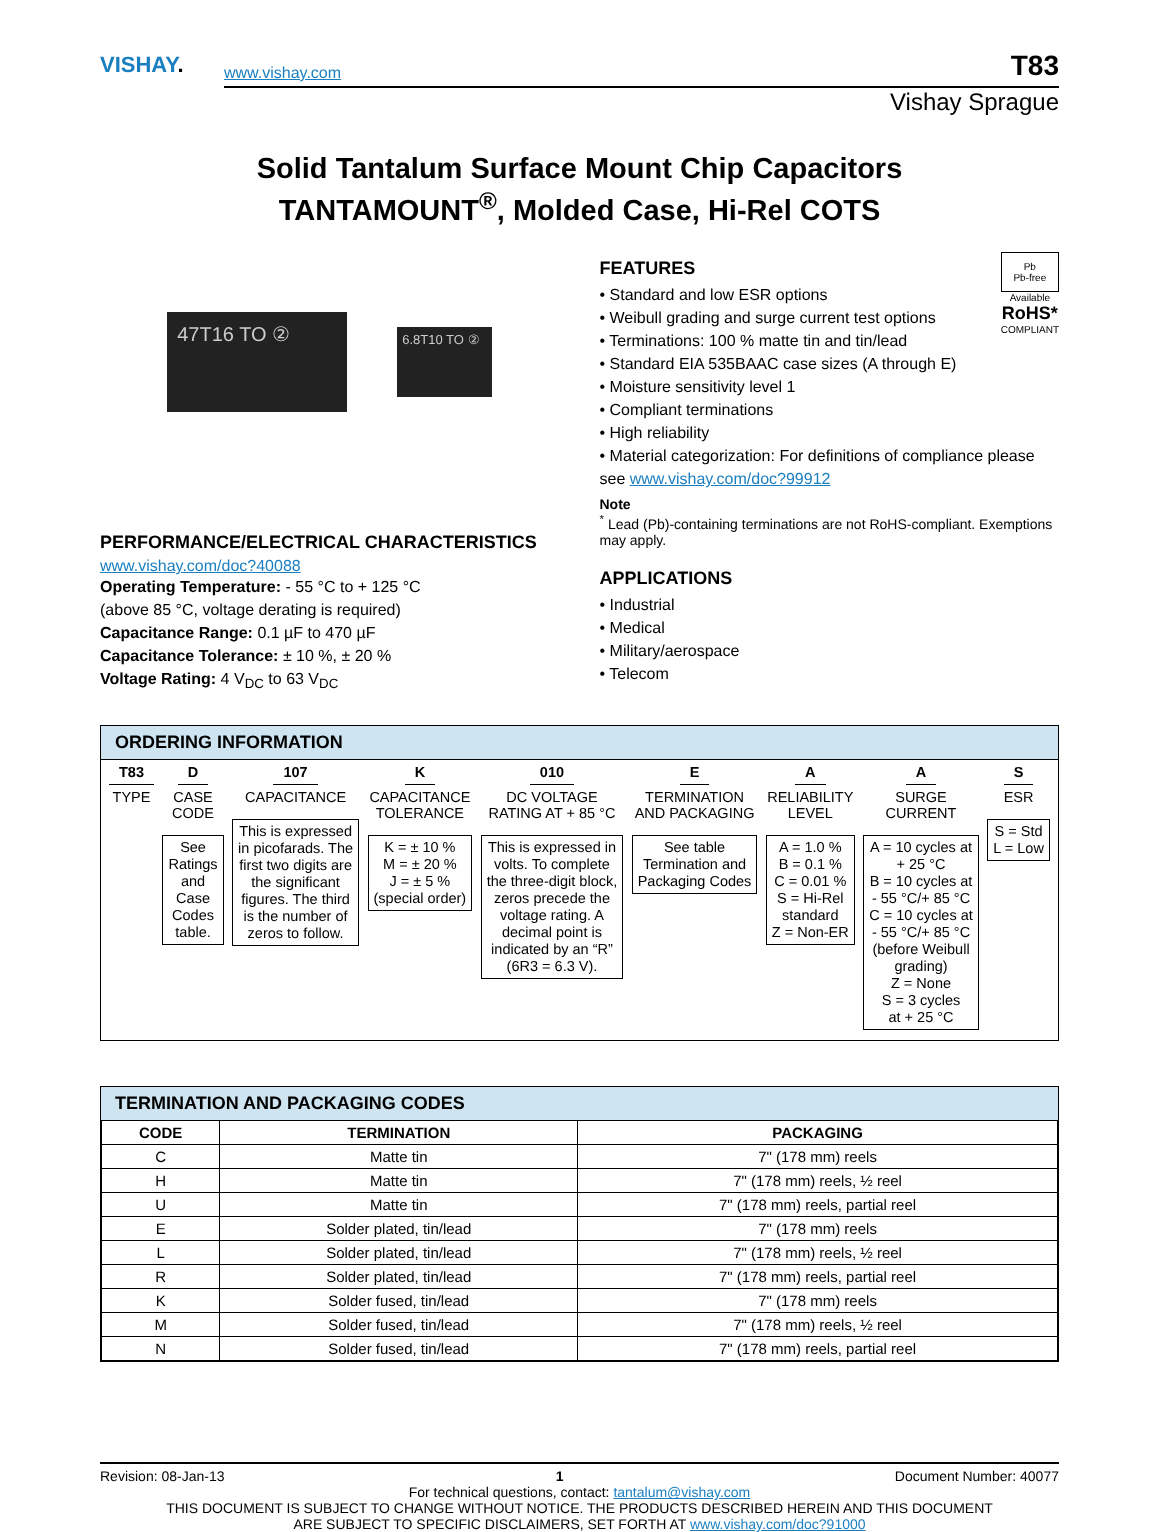VISHAY.
www.vishay.com
T83
Vishay Sprague
Solid Tantalum Surface Mount Chip Capacitors
TANTAMOUNT<sup>®</sup>, Molded Case, Hi-Rel COTS
47T16 TO ②
6.8T10 TO ②
PERFORMANCE/ELECTRICAL CHARACTERISTICS
www.vishay.com/doc?40088
Operating Temperature: - 55 °C to + 125 °C
(above 85 °C, voltage derating is required)
Capacitance Range: 0.1 µF to 470 µF
Capacitance Tolerance: ± 10 %, ± 20 %
Voltage Rating: 4 V<sub>DC</sub> to 63 V<sub>DC</sub>
Pb
Pb-free
Available
RoHS*
COMPLIANT
FEATURES
• Standard and low ESR options
• Weibull grading and surge current test options
• Terminations: 100 % matte tin and tin/lead
• Standard EIA 535BAAC case sizes (A through E)
• Moisture sensitivity level 1
• Compliant terminations
• High reliability
• Material categorization: For definitions of compliance please see www.vishay.com/doc?99912
Note
<sup>*</sup> Lead (Pb)-containing terminations are not RoHS-compliant. Exemptions may apply.
APPLICATIONS
• Industrial
• Medical
• Military/aerospace
• Telecom
ORDERING INFORMATION
T83
TYPE
D
CASE
CODE
See
Ratings
and
Case
Codes
table.
107
CAPACITANCE
This is expressed
in picofarads. The
first two digits are
the significant
figures. The third
is the number of
zeros to follow.
K
CAPACITANCE
TOLERANCE
K = ± 10 %
M = ± 20 %
J = ± 5 %
(special order)
010
DC VOLTAGE
RATING AT + 85 °C
This is expressed in
volts. To complete
the three-digit block,
zeros precede the
voltage rating. A
decimal point is
indicated by an “R”
(6R3 = 6.3 V).
E
TERMINATION
AND PACKAGING
See table
Termination and
Packaging Codes
A
RELIABILITY
LEVEL
A = 1.0 %
B = 0.1 %
C = 0.01 %
S = Hi-Rel
standard
Z = Non-ER
A
SURGE
CURRENT
A = 10 cycles at
+ 25 °C
B = 10 cycles at
- 55 °C/+ 85 °C
C = 10 cycles at
- 55 °C/+ 85 °C
(before Weibull
grading)
Z = None
S = 3 cycles
at + 25 °C
S
ESR
S = Std
L = Low
TERMINATION AND PACKAGING CODES
| CODE | TERMINATION | PACKAGING |
| --- | --- | --- |
| C | Matte tin | 7" (178 mm) reels |
| H | Matte tin | 7" (178 mm) reels, ½ reel |
| U | Matte tin | 7" (178 mm) reels, partial reel |
| E | Solder plated, tin/lead | 7" (178 mm) reels |
| L | Solder plated, tin/lead | 7" (178 mm) reels, ½ reel |
| R | Solder plated, tin/lead | 7" (178 mm) reels, partial reel |
| K | Solder fused, tin/lead | 7" (178 mm) reels |
| M | Solder fused, tin/lead | 7" (178 mm) reels, ½ reel |
| N | Solder fused, tin/lead | 7" (178 mm) reels, partial reel |
Revision: 08-Jan-13 1 Document Number: 40077
For technical questions, contact: tantalum@vishay.com
THIS DOCUMENT IS SUBJECT TO CHANGE WITHOUT NOTICE. THE PRODUCTS DESCRIBED HEREIN AND THIS DOCUMENT
ARE SUBJECT TO SPECIFIC DISCLAIMERS, SET FORTH AT www.vishay.com/doc?91000